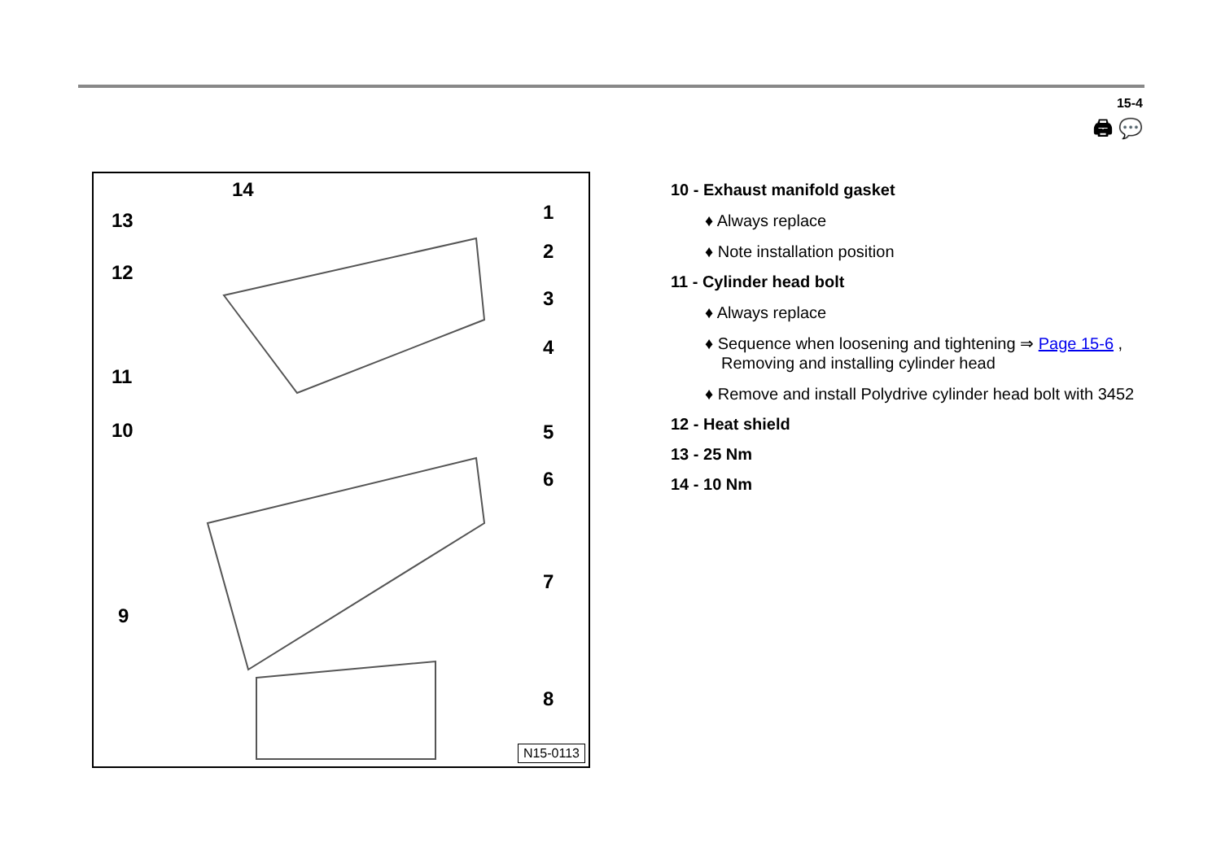15-4
🖨 💬
14
13
12
11
10
9
1
2
3
4
5
6
7
8
N15-0113
10 - Exhaust manifold gasket
♦ Always replace
♦ Note installation position
11 - Cylinder head bolt
♦ Always replace
♦ Sequence when loosening and tightening ⇒ Page 15-6 , Removing and installing cylinder head
♦ Remove and install Polydrive cylinder head bolt with 3452
12 - Heat shield
13 - 25 Nm
14 - 10 Nm